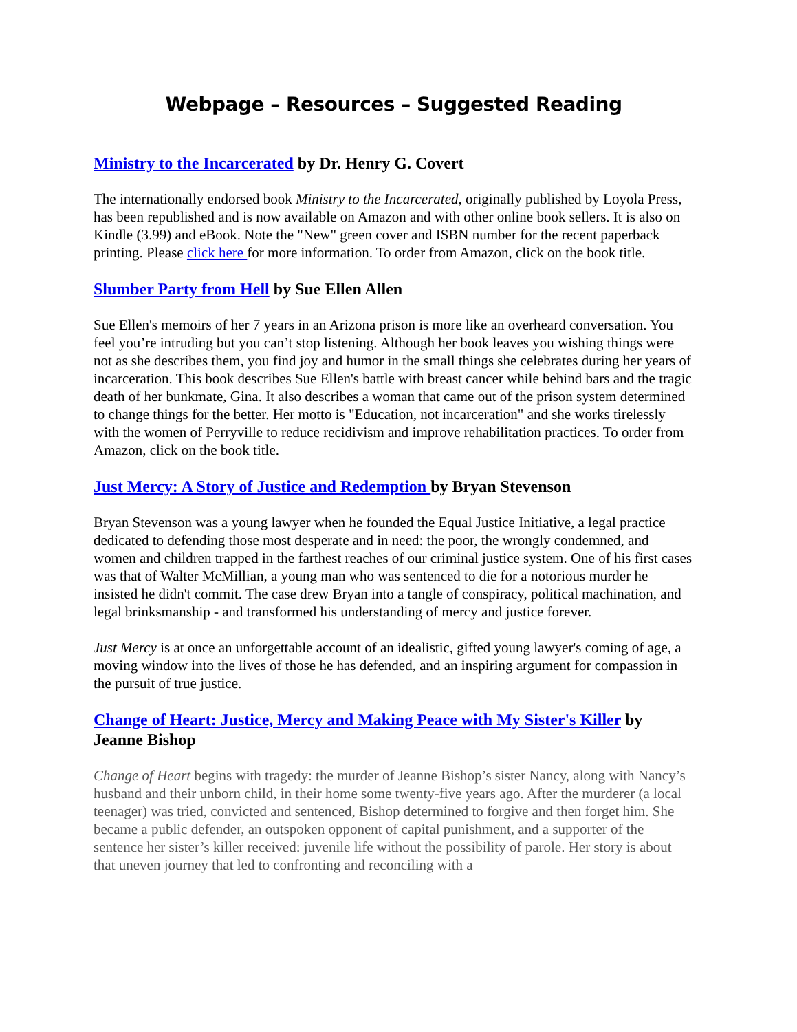Webpage – Resources – Suggested Reading
Ministry to the Incarcerated by Dr. Henry G. Covert
The internationally endorsed book Ministry to the Incarcerated, originally published by Loyola Press, has been republished and is now available on Amazon and with other online book sellers. It is also on Kindle (3.99) and eBook. Note the "New" green cover and ISBN number for the recent paperback printing. Please click here for more information. To order from Amazon, click on the book title.
Slumber Party from Hell by Sue Ellen Allen
Sue Ellen's memoirs of her 7 years in an Arizona prison is more like an overheard conversation. You feel you’re intruding but you can’t stop listening. Although her book leaves you wishing things were not as she describes them, you find joy and humor in the small things she celebrates during her years of incarceration. This book describes Sue Ellen's battle with breast cancer while behind bars and the tragic death of her bunkmate, Gina. It also describes a woman that came out of the prison system determined to change things for the better. Her motto is "Education, not incarceration" and she works tirelessly with the women of Perryville to reduce recidivism and improve rehabilitation practices. To order from Amazon, click on the book title.
Just Mercy: A Story of Justice and Redemption by Bryan Stevenson
Bryan Stevenson was a young lawyer when he founded the Equal Justice Initiative, a legal practice dedicated to defending those most desperate and in need: the poor, the wrongly condemned, and women and children trapped in the farthest reaches of our criminal justice system. One of his first cases was that of Walter McMillian, a young man who was sentenced to die for a notorious murder he insisted he didn't commit. The case drew Bryan into a tangle of conspiracy, political machination, and legal brinksmanship - and transformed his understanding of mercy and justice forever.
Just Mercy is at once an unforgettable account of an idealistic, gifted young lawyer's coming of age, a moving window into the lives of those he has defended, and an inspiring argument for compassion in the pursuit of true justice.
Change of Heart: Justice, Mercy and Making Peace with My Sister's Killer by Jeanne Bishop
Change of Heart begins with tragedy: the murder of Jeanne Bishop’s sister Nancy, along with Nancy’s husband and their unborn child, in their home some twenty-five years ago. After the murderer (a local teenager) was tried, convicted and sentenced, Bishop determined to forgive and then forget him. She became a public defender, an outspoken opponent of capital punishment, and a supporter of the sentence her sister’s killer received: juvenile life without the possibility of parole. Her story is about that uneven journey that led to confronting and reconciling with a